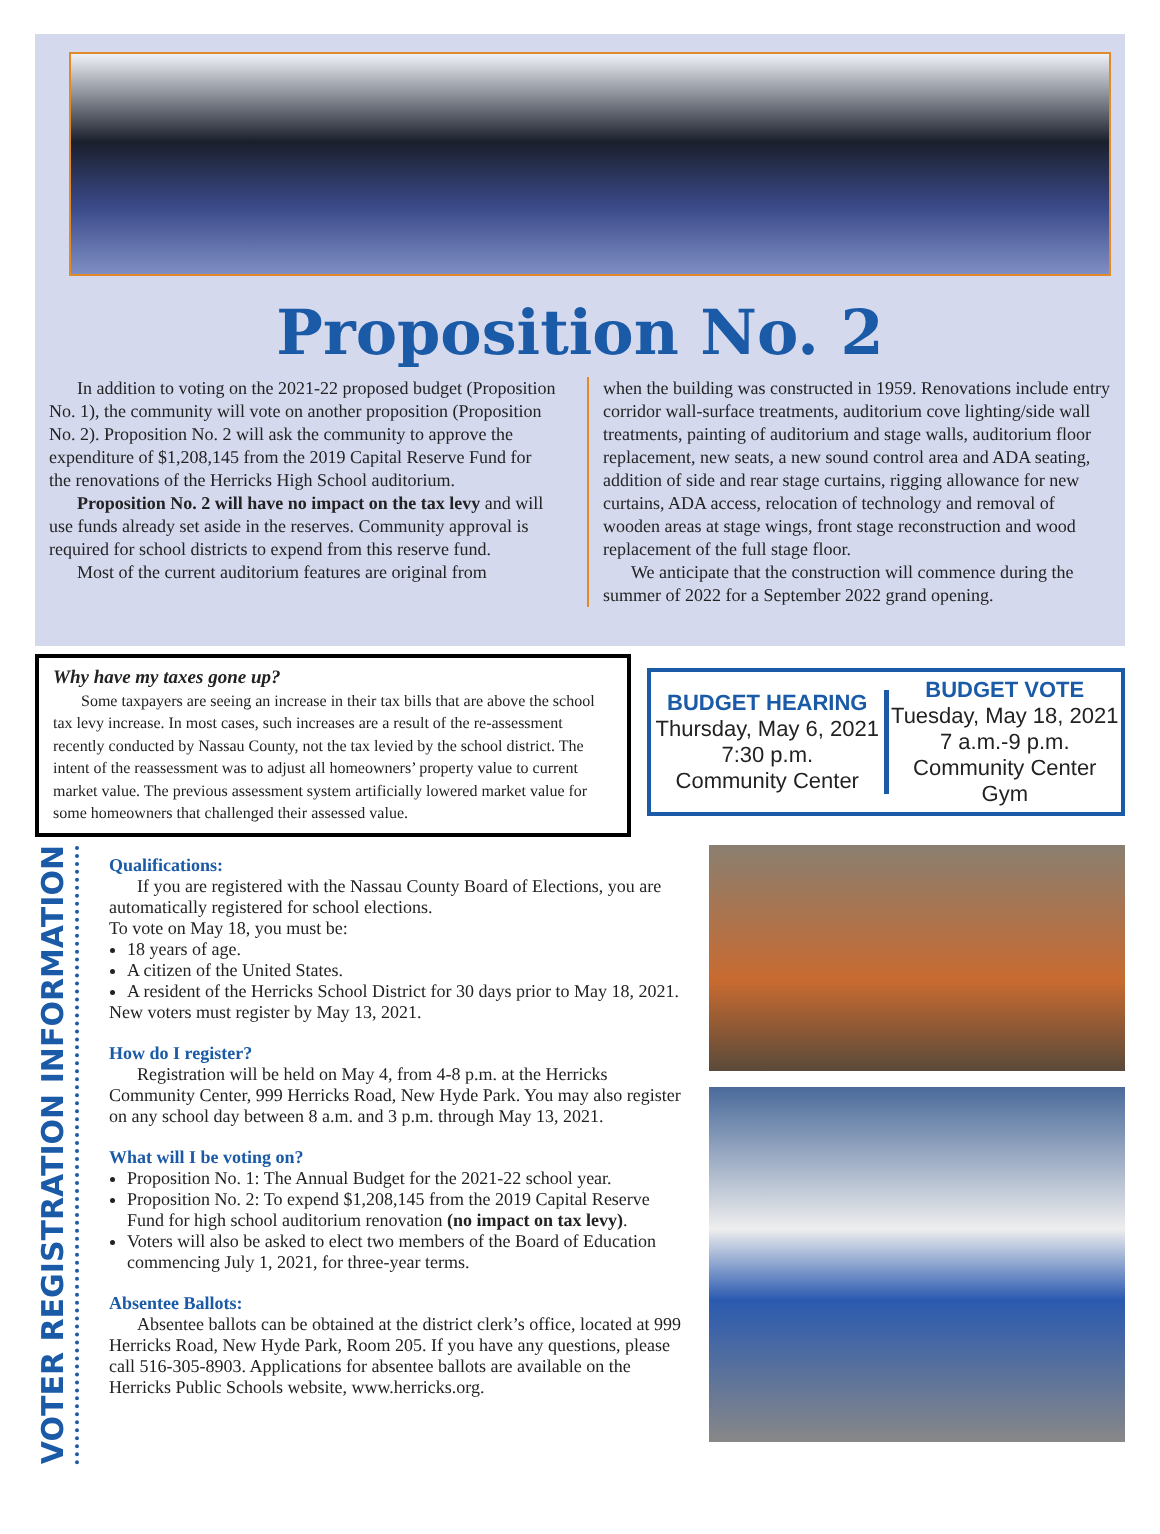Proposition No. 2
In addition to voting on the 2021-22 proposed budget (Proposition No. 1), the community will vote on another proposition (Proposition No. 2). Proposition No. 2 will ask the community to approve the expenditure of $1,208,145 from the 2019 Capital Reserve Fund for the renovations of the Herricks High School auditorium.
Proposition No. 2 will have no impact on the tax levy and will use funds already set aside in the reserves. Community approval is required for school districts to expend from this reserve fund.
Most of the current auditorium features are original from
when the building was constructed in 1959. Renovations include entry corridor wall-surface treatments, auditorium cove lighting/side wall treatments, painting of auditorium and stage walls, auditorium floor replacement, new seats, a new sound control area and ADA seating, addition of side and rear stage curtains, rigging allowance for new curtains, ADA access, relocation of technology and removal of wooden areas at stage wings, front stage reconstruction and wood replacement of the full stage floor.
We anticipate that the construction will commence during the summer of 2022 for a September 2022 grand opening.
Why have my taxes gone up?
Some taxpayers are seeing an increase in their tax bills that are above the school tax levy increase. In most cases, such increases are a result of the re-assessment recently conducted by Nassau County, not the tax levied by the school district. The intent of the reassessment was to adjust all homeowners’ property value to current market value. The previous assessment system artificially lowered market value for some homeowners that challenged their assessed value.
BUDGET HEARING
Thursday, May 6, 2021
7:30 p.m.
Community Center
BUDGET VOTE
Tuesday, May 18, 2021
7 a.m.-9 p.m.
Community Center Gym
VOTER REGISTRATION INFORMATION
Qualifications:
If you are registered with the Nassau County Board of Elections, you are automatically registered for school elections.
To vote on May 18, you must be:
18 years of age.
A citizen of the United States.
A resident of the Herricks School District for 30 days prior to May 18, 2021.
New voters must register by May 13, 2021.
How do I register?
Registration will be held on May 4, from 4-8 p.m. at the Herricks Community Center, 999 Herricks Road, New Hyde Park. You may also register on any school day between 8 a.m. and 3 p.m. through May 13, 2021.
What will I be voting on?
Proposition No. 1: The Annual Budget for the 2021-22 school year.
Proposition No. 2: To expend $1,208,145 from the 2019 Capital Reserve Fund for high school auditorium renovation (no impact on tax levy).
Voters will also be asked to elect two members of the Board of Education commencing July 1, 2021, for three-year terms.
Absentee Ballots:
Absentee ballots can be obtained at the district clerk’s office, located at 999 Herricks Road, New Hyde Park, Room 205. If you have any questions, please call 516-305-8903. Applications for absentee ballots are available on the Herricks Public Schools website, www.herricks.org.